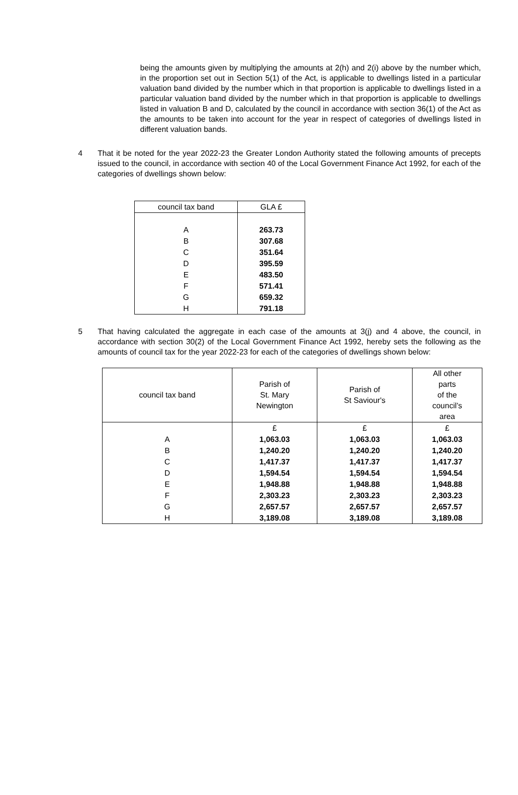being the amounts given by multiplying the amounts at 2(h) and 2(i) above by the number which, in the proportion set out in Section 5(1) of the Act, is applicable to dwellings listed in a particular valuation band divided by the number which in that proportion is applicable to dwellings listed in a particular valuation band divided by the number which in that proportion is applicable to dwellings listed in valuation B and D, calculated by the council in accordance with section 36(1) of the Act as the amounts to be taken into account for the year in respect of categories of dwellings listed in different valuation bands.
4 That it be noted for the year 2022-23 the Greater London Authority stated the following amounts of precepts issued to the council, in accordance with section 40 of the Local Government Finance Act 1992, for each of the categories of dwellings shown below:
| council tax band | GLA £ |
| --- | --- |
| A | 263.73 |
| B | 307.68 |
| C | 351.64 |
| D | 395.59 |
| E | 483.50 |
| F | 571.41 |
| G | 659.32 |
| H | 791.18 |
5 That having calculated the aggregate in each case of the amounts at 3(j) and 4 above, the council, in accordance with section 30(2) of the Local Government Finance Act 1992, hereby sets the following as the amounts of council tax for the year 2022-23 for each of the categories of dwellings shown below:
| council tax band | Parish of St. Mary Newington | Parish of St Saviour's | All other parts of the council’s area |
| --- | --- | --- | --- |
| | £ | £ | £ |
| A | 1,063.03 | 1,063.03 | 1,063.03 |
| B | 1,240.20 | 1,240.20 | 1,240.20 |
| C | 1,417.37 | 1,417.37 | 1,417.37 |
| D | 1,594.54 | 1,594.54 | 1,594.54 |
| E | 1,948.88 | 1,948.88 | 1,948.88 |
| F | 2,303.23 | 2,303.23 | 2,303.23 |
| G | 2,657.57 | 2,657.57 | 2,657.57 |
| H | 3,189.08 | 3,189.08 | 3,189.08 |